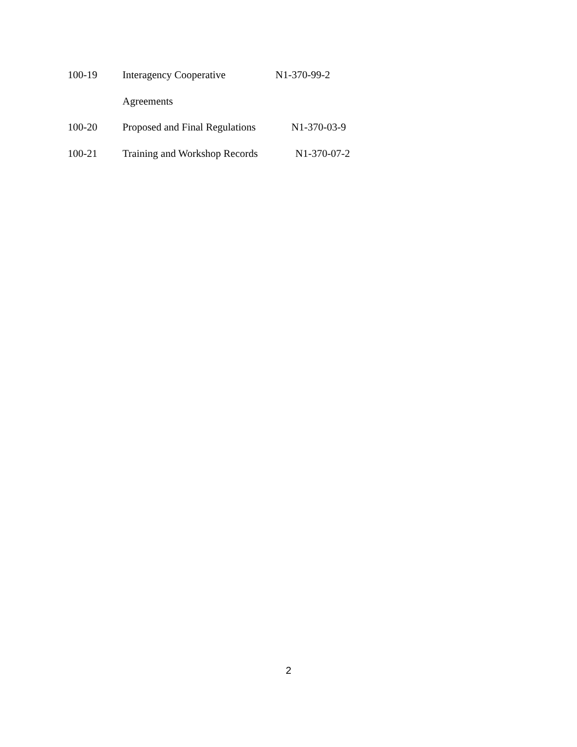100-19 Interagency Cooperative N1-370-99-2
Agreements
100-20 Proposed and Final Regulations N1-370-03-9
100-21 Training and Workshop Records N1-370-07-2
2